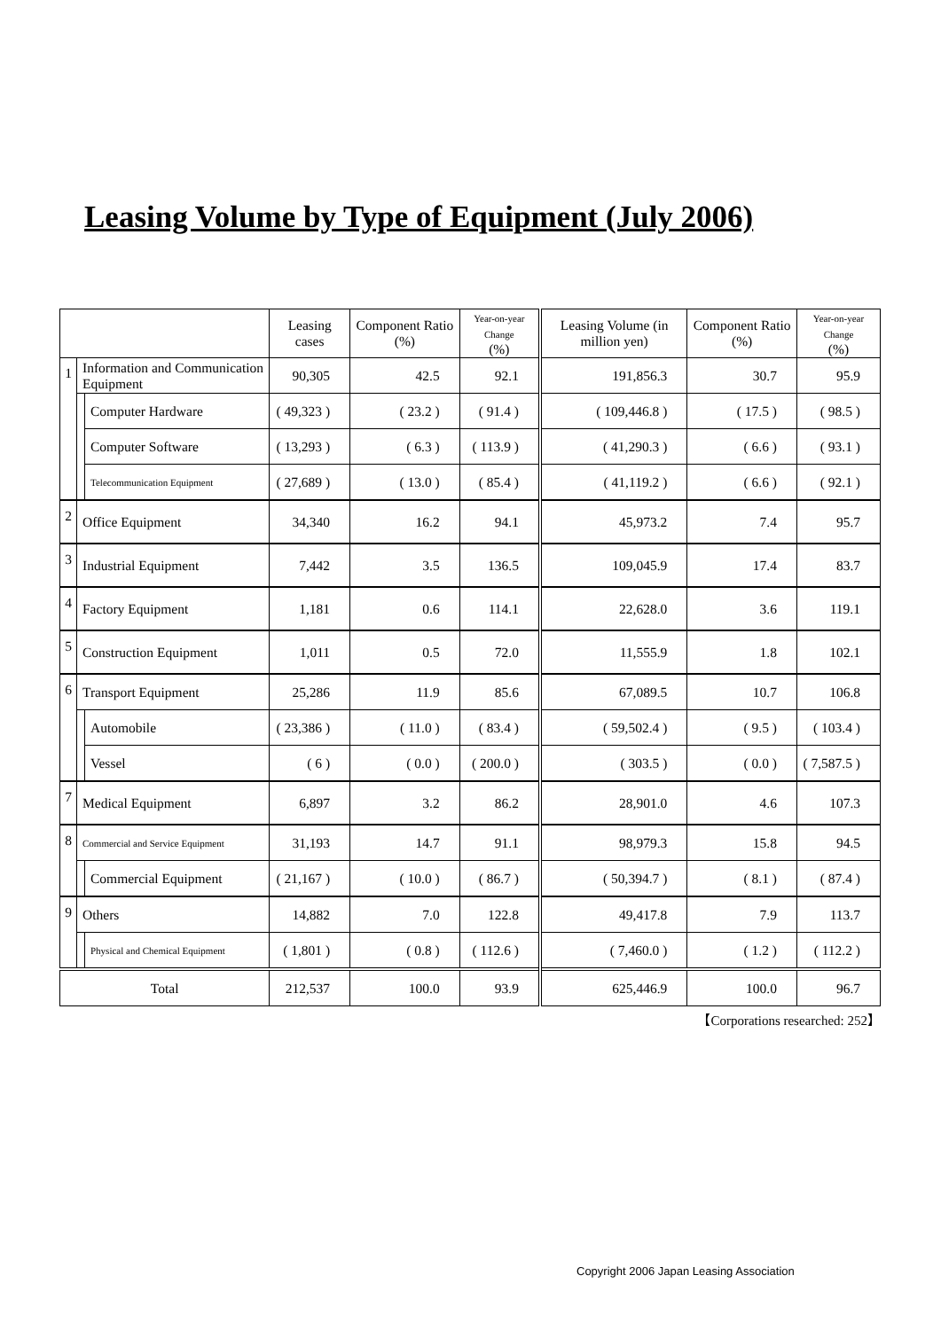Leasing Volume by Type of Equipment (July 2006)
| | | | Leasing cases | Component Ratio (%) | Year-on-year Change (%) | Leasing Volume (in million yen) | Component Ratio (%) | Year-on-year Change (%) |
| --- | --- | --- | --- | --- | --- | --- | --- | --- |
| 1 | Information and Communication Equipment | | 90,305 | 42.5 | 92.1 | 191,856.3 | 30.7 | 95.9 |
| | | Computer Hardware | ( 49,323 ) | ( 23.2 ) | ( 91.4 ) | ( 109,446.8 ) | ( 17.5 ) | ( 98.5 ) |
| | | Computer Software | ( 13,293 ) | ( 6.3 ) | ( 113.9 ) | ( 41,290.3 ) | ( 6.6 ) | ( 93.1 ) |
| | | Telecommunication Equipment | ( 27,689 ) | ( 13.0 ) | ( 85.4 ) | ( 41,119.2 ) | ( 6.6 ) | ( 92.1 ) |
| 2 | Office Equipment | | 34,340 | 16.2 | 94.1 | 45,973.2 | 7.4 | 95.7 |
| 3 | Industrial Equipment | | 7,442 | 3.5 | 136.5 | 109,045.9 | 17.4 | 83.7 |
| 4 | Factory Equipment | | 1,181 | 0.6 | 114.1 | 22,628.0 | 3.6 | 119.1 |
| 5 | Construction Equipment | | 1,011 | 0.5 | 72.0 | 11,555.9 | 1.8 | 102.1 |
| 6 | Transport Equipment | | 25,286 | 11.9 | 85.6 | 67,089.5 | 10.7 | 106.8 |
| | | Automobile | ( 23,386 ) | ( 11.0 ) | ( 83.4 ) | ( 59,502.4 ) | ( 9.5 ) | ( 103.4 ) |
| | | Vessel | ( 6 ) | ( 0.0 ) | ( 200.0 ) | ( 303.5 ) | ( 0.0 ) | ( 7,587.5 ) |
| 7 | Medical Equipment | | 6,897 | 3.2 | 86.2 | 28,901.0 | 4.6 | 107.3 |
| 8 | Commercial and Service Equipment | | 31,193 | 14.7 | 91.1 | 98,979.3 | 15.8 | 94.5 |
| | | Commercial Equipment | ( 21,167 ) | ( 10.0 ) | ( 86.7 ) | ( 50,394.7 ) | ( 8.1 ) | ( 87.4 ) |
| 9 | Others | | 14,882 | 7.0 | 122.8 | 49,417.8 | 7.9 | 113.7 |
| | | Physical and Chemical Equipment | ( 1,801 ) | ( 0.8 ) | ( 112.6 ) | ( 7,460.0 ) | ( 1.2 ) | ( 112.2 ) |
| Total | | | 212,537 | 100.0 | 93.9 | 625,446.9 | 100.0 | 96.7 |
【Corporations researched: 252】
Copyright 2006 Japan Leasing Association